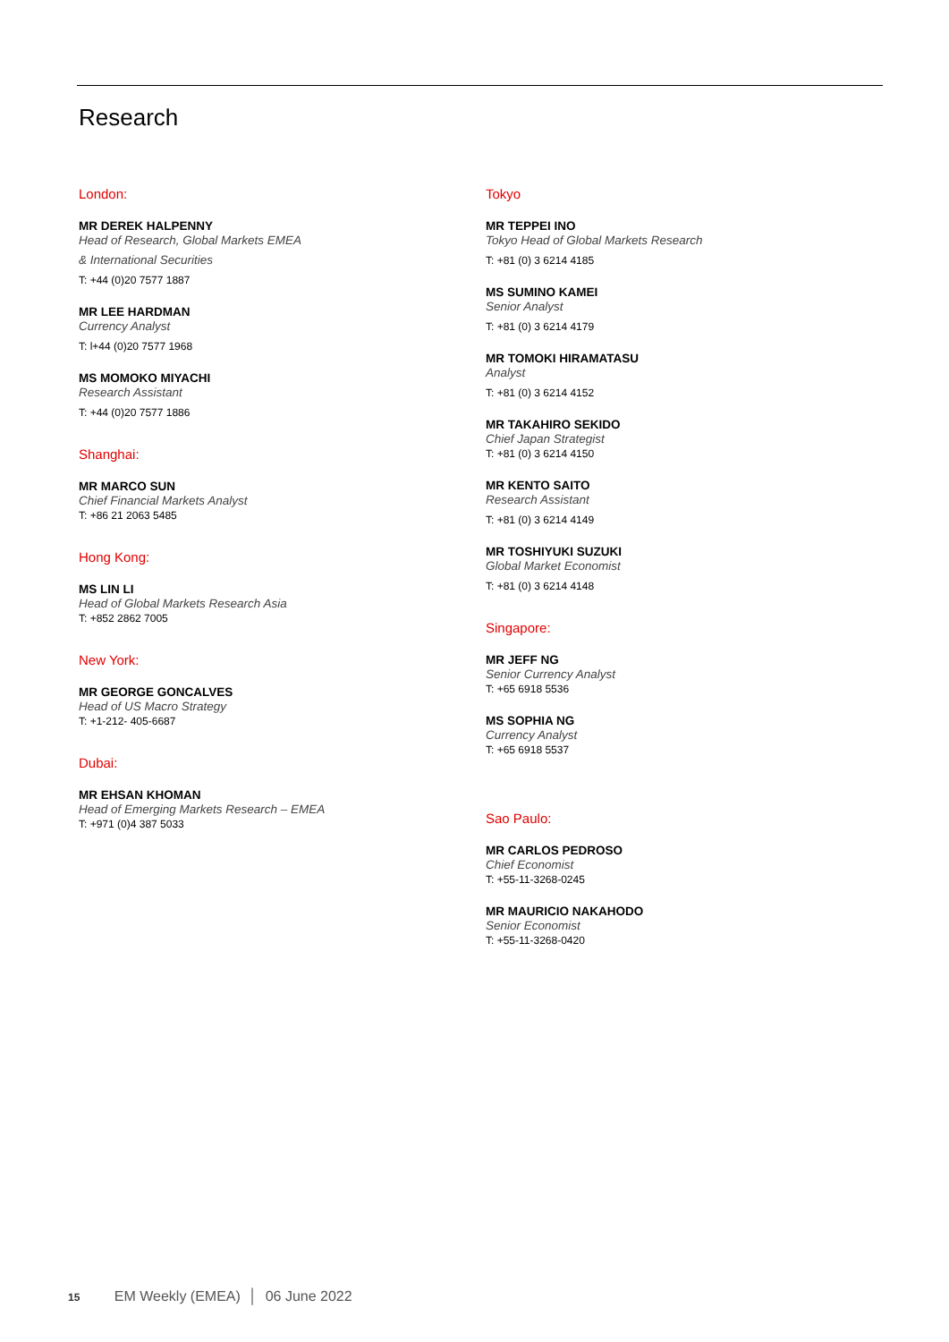Research
London:
MR DEREK HALPENNY
Head of Research, Global Markets EMEA
& International Securities
T: +44 (0)20 7577 1887
MR LEE HARDMAN
Currency Analyst
T: l+44 (0)20 7577 1968
MS MOMOKO MIYACHI
Research Assistant
T: +44 (0)20 7577 1886
Shanghai:
MR MARCO SUN
Chief Financial Markets Analyst
T: +86 21 2063 5485
Hong Kong:
MS LIN LI
Head of Global Markets Research Asia
T: +852 2862 7005
New York:
MR GEORGE GONCALVES
Head of US Macro Strategy
T: +1-212- 405-6687
Dubai:
MR EHSAN KHOMAN
Head of Emerging Markets Research – EMEA
T: +971 (0)4 387 5033
Tokyo
MR TEPPEI INO
Tokyo Head of Global Markets Research
T: +81 (0) 3 6214 4185
MS SUMINO KAMEI
Senior Analyst
T: +81 (0) 3 6214 4179
MR TOMOKI HIRAMATASU
Analyst
T: +81 (0) 3 6214 4152
MR TAKAHIRO SEKIDO
Chief Japan Strategist
T: +81 (0) 3 6214 4150
MR KENTO SAITO
Research Assistant
T: +81 (0) 3 6214 4149
MR TOSHIYUKI SUZUKI
Global Market Economist
T: +81 (0) 3 6214 4148
Singapore:
MR JEFF NG
Senior Currency Analyst
T: +65 6918 5536
MS SOPHIA NG
Currency Analyst
T: +65 6918 5537
Sao Paulo:
MR CARLOS PEDROSO
Chief Economist
T: +55-11-3268-0245
MR MAURICIO NAKAHODO
Senior Economist
T: +55-11-3268-0420
15 EM Weekly (EMEA) │ 06 June 2022